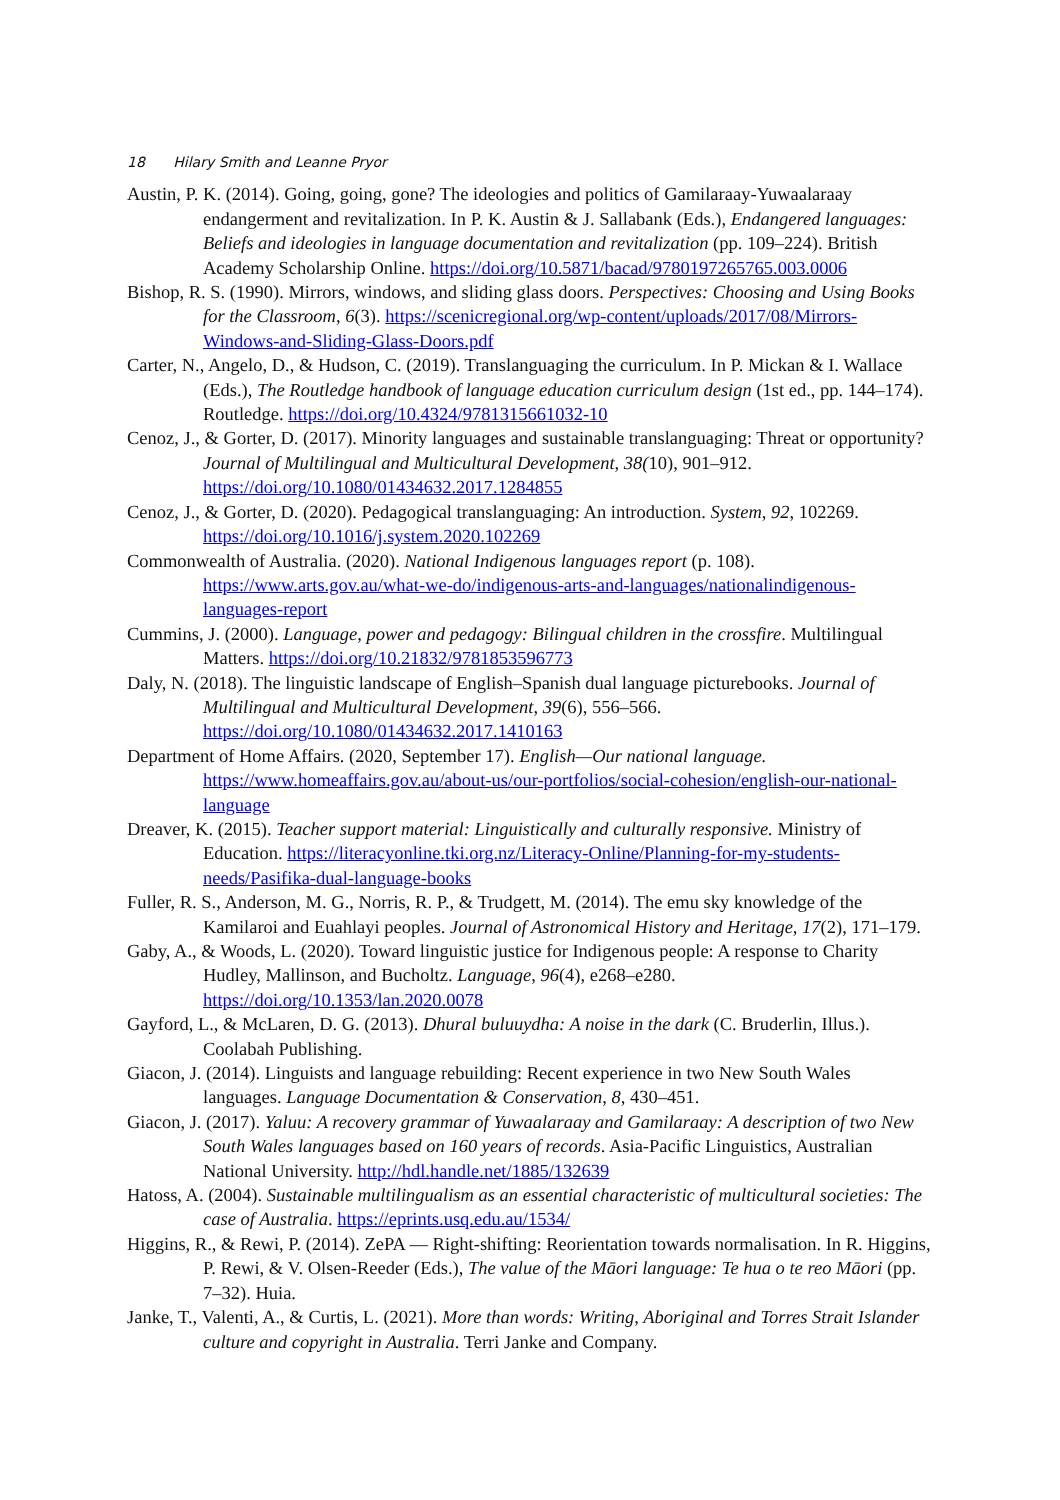18 Hilary Smith and Leanne Pryor
Austin, P. K. (2014). Going, going, gone? The ideologies and politics of Gamilaraay-Yuwaalaraay endangerment and revitalization. In P. K. Austin & J. Sallabank (Eds.), Endangered languages: Beliefs and ideologies in language documentation and revitalization (pp. 109–224). British Academy Scholarship Online. https://doi.org/10.5871/bacad/9780197265765.003.0006
Bishop, R. S. (1990). Mirrors, windows, and sliding glass doors. Perspectives: Choosing and Using Books for the Classroom, 6(3). https://scenicregional.org/wp-content/uploads/2017/08/Mirrors-Windows-and-Sliding-Glass-Doors.pdf
Carter, N., Angelo, D., & Hudson, C. (2019). Translanguaging the curriculum. In P. Mickan & I. Wallace (Eds.), The Routledge handbook of language education curriculum design (1st ed., pp. 144–174). Routledge. https://doi.org/10.4324/9781315661032-10
Cenoz, J., & Gorter, D. (2017). Minority languages and sustainable translanguaging: Threat or opportunity? Journal of Multilingual and Multicultural Development, 38(10), 901–912. https://doi.org/10.1080/01434632.2017.1284855
Cenoz, J., & Gorter, D. (2020). Pedagogical translanguaging: An introduction. System, 92, 102269. https://doi.org/10.1016/j.system.2020.102269
Commonwealth of Australia. (2020). National Indigenous languages report (p. 108). https://www.arts.gov.au/what-we-do/indigenous-arts-and-languages/nationalindigenous-languages-report
Cummins, J. (2000). Language, power and pedagogy: Bilingual children in the crossfire. Multilingual Matters. https://doi.org/10.21832/9781853596773
Daly, N. (2018). The linguistic landscape of English–Spanish dual language picturebooks. Journal of Multilingual and Multicultural Development, 39(6), 556–566. https://doi.org/10.1080/01434632.2017.1410163
Department of Home Affairs. (2020, September 17). English—Our national language. https://www.homeaffairs.gov.au/about-us/our-portfolios/social-cohesion/english-our-national-language
Dreaver, K. (2015). Teacher support material: Linguistically and culturally responsive. Ministry of Education. https://literacyonline.tki.org.nz/Literacy-Online/Planning-for-my-students-needs/Pasifika-dual-language-books
Fuller, R. S., Anderson, M. G., Norris, R. P., & Trudgett, M. (2014). The emu sky knowledge of the Kamilaroi and Euahlayi peoples. Journal of Astronomical History and Heritage, 17(2), 171–179.
Gaby, A., & Woods, L. (2020). Toward linguistic justice for Indigenous people: A response to Charity Hudley, Mallinson, and Bucholtz. Language, 96(4), e268–e280. https://doi.org/10.1353/lan.2020.0078
Gayford, L., & McLaren, D. G. (2013). Dhural buluuydha: A noise in the dark (C. Bruderlin, Illus.). Coolabah Publishing.
Giacon, J. (2014). Linguists and language rebuilding: Recent experience in two New South Wales languages. Language Documentation & Conservation, 8, 430–451.
Giacon, J. (2017). Yaluu: A recovery grammar of Yuwaalaraay and Gamilaraay: A description of two New South Wales languages based on 160 years of records. Asia-Pacific Linguistics, Australian National University. http://hdl.handle.net/1885/132639
Hatoss, A. (2004). Sustainable multilingualism as an essential characteristic of multicultural societies: The case of Australia. https://eprints.usq.edu.au/1534/
Higgins, R., & Rewi, P. (2014). ZePA — Right-shifting: Reorientation towards normalisation. In R. Higgins, P. Rewi, & V. Olsen-Reeder (Eds.), The value of the Māori language: Te hua o te reo Māori (pp. 7–32). Huia.
Janke, T., Valenti, A., & Curtis, L. (2021). More than words: Writing, Aboriginal and Torres Strait Islander culture and copyright in Australia. Terri Janke and Company.